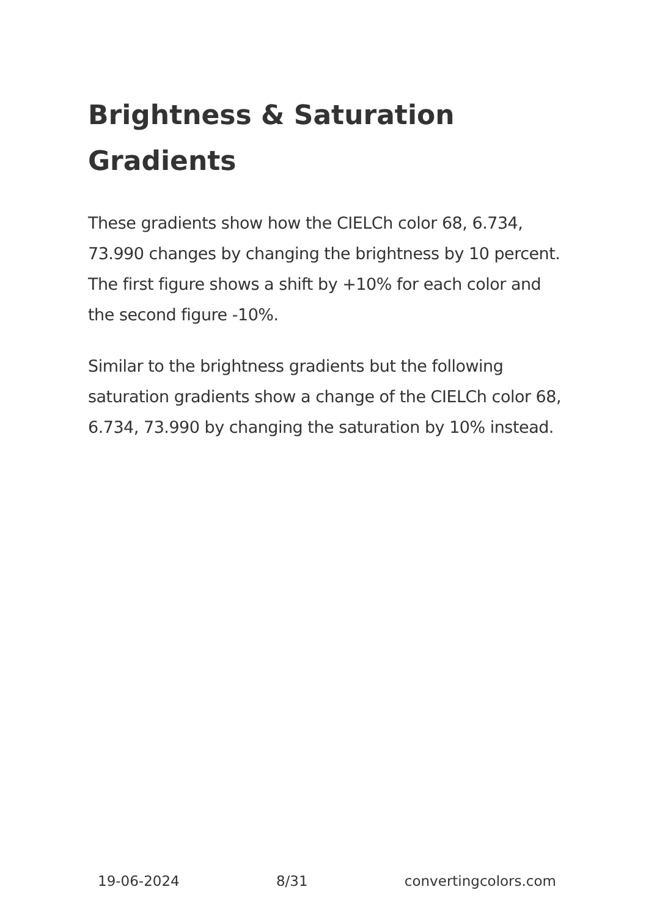Brightness & Saturation Gradients
These gradients show how the CIELCh color 68, 6.734, 73.990 changes by changing the brightness by 10 percent. The first figure shows a shift by +10% for each color and the second figure -10%.
Similar to the brightness gradients but the following saturation gradients show a change of the CIELCh color 68, 6.734, 73.990 by changing the saturation by 10% instead.
19-06-2024 8/31 convertingcolors.com